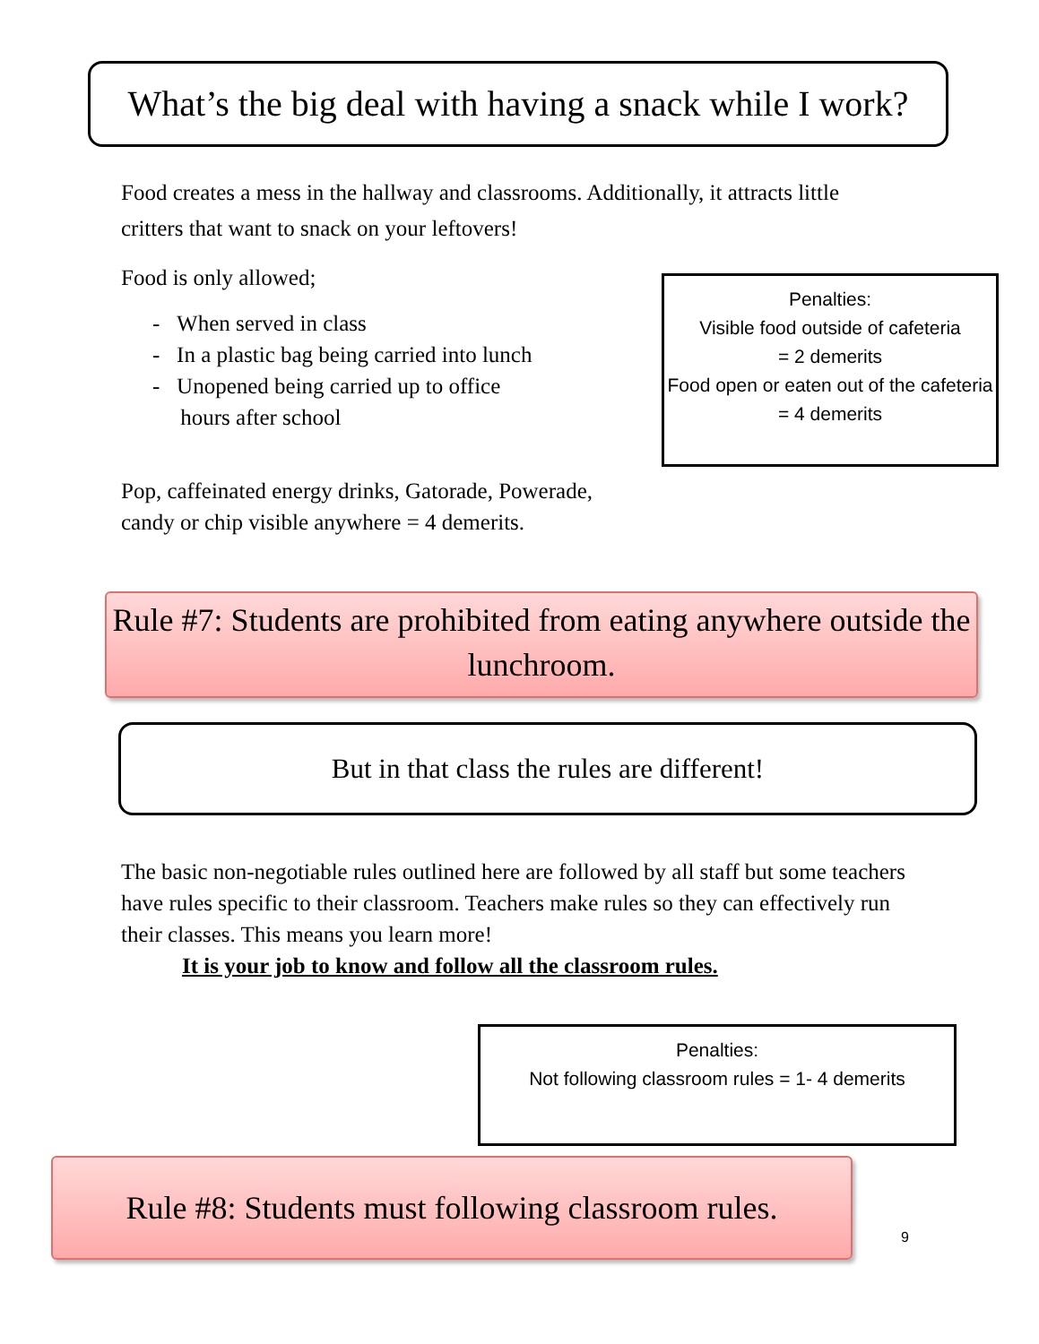What’s the big deal with having a snack while I work?
Food creates a mess in the hallway and classrooms. Additionally, it attracts little critters that want to snack on your leftovers!
Food is only allowed;
- When served in class
- In a plastic bag being carried into lunch
- Unopened being carried up to office
hours after school
Penalties:
Visible food outside of cafeteria
= 2 demerits
Food open or eaten out of the cafeteria = 4 demerits
Pop, caffeinated energy drinks, Gatorade, Powerade, candy or chip visible anywhere = 4 demerits.
Rule #7: Students are prohibited from eating anywhere outside the lunchroom.
But in that class the rules are different!
The basic non-negotiable rules outlined here are followed by all staff but some teachers have rules specific to their classroom. Teachers make rules so they can effectively run their classes. This means you learn more!
It is your job to know and follow all the classroom rules.
Penalties:
Not following classroom rules = 1- 4 demerits
Rule #8: Students must following classroom rules.
9